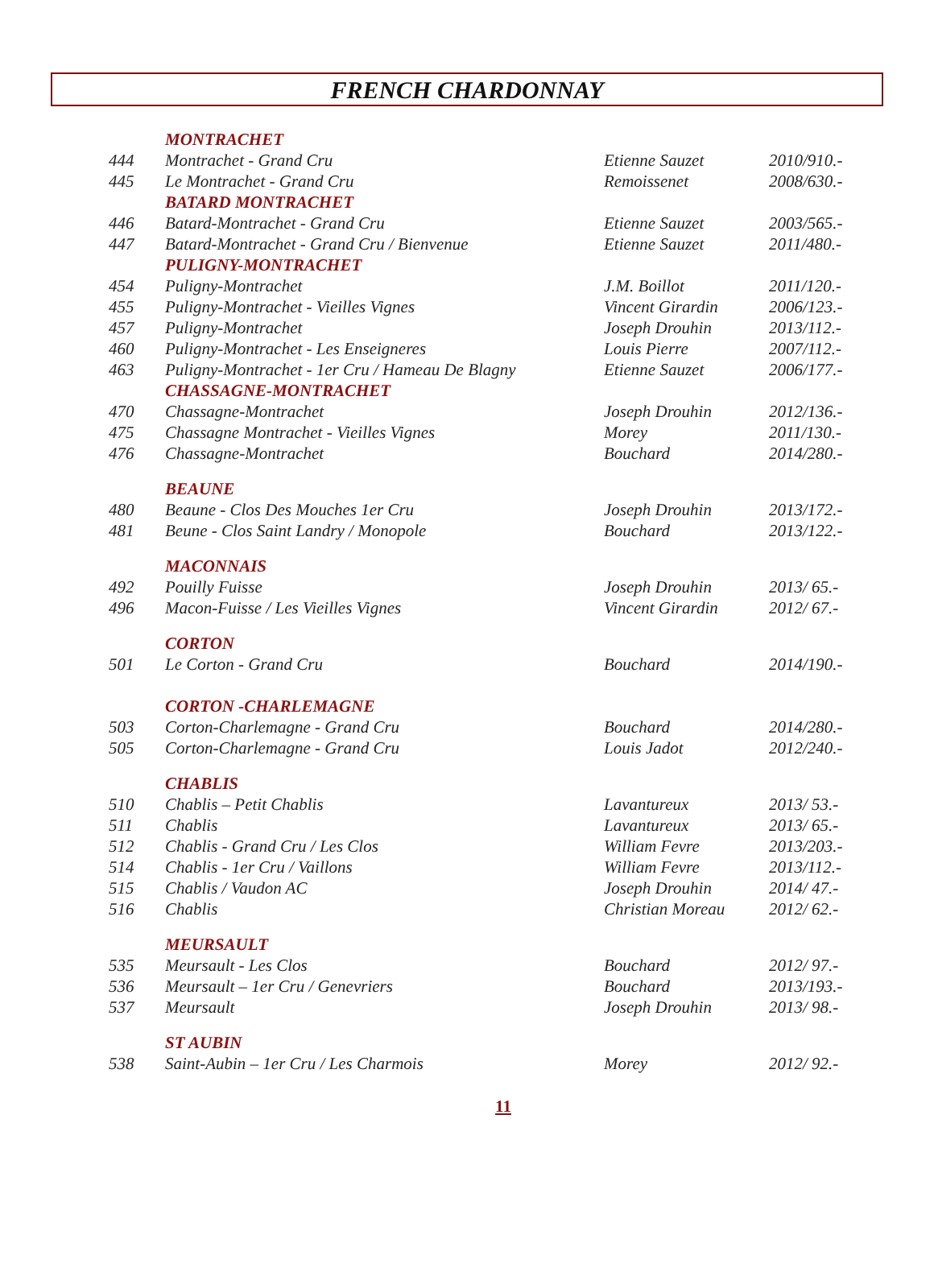FRENCH CHARDONNAY
| | MONTRACHET | | |
| 444 | Montrachet - Grand Cru | Etienne Sauzet | 2010/910.- |
| 445 | Le Montrachet - Grand Cru | Remoissenet | 2008/630.- |
| | BATARD MONTRACHET | | |
| 446 | Batard-Montrachet - Grand Cru | Etienne Sauzet | 2003/565.- |
| 447 | Batard-Montrachet - Grand Cru / Bienvenue | Etienne Sauzet | 2011/480.- |
| | PULIGNY-MONTRACHET | | |
| 454 | Puligny-Montrachet | J.M. Boillot | 2011/120.- |
| 455 | Puligny-Montrachet - Vieilles Vignes | Vincent Girardin | 2006/123.- |
| 457 | Puligny-Montrachet | Joseph Drouhin | 2013/112.- |
| 460 | Puligny-Montrachet - Les Enseigneres | Louis Pierre | 2007/112.- |
| 463 | Puligny-Montrachet - 1er Cru / Hameau De Blagny | Etienne Sauzet | 2006/177.- |
| | CHASSAGNE-MONTRACHET | | |
| 470 | Chassagne-Montrachet | Joseph Drouhin | 2012/136.- |
| 475 | Chassagne Montrachet - Vieilles Vignes | Morey | 2011/130.- |
| 476 | Chassagne-Montrachet | Bouchard | 2014/280.- |
| | BEAUNE | | |
| 480 | Beaune - Clos Des Mouches 1er Cru | Joseph Drouhin | 2013/172.- |
| 481 | Beune - Clos Saint Landry / Monopole | Bouchard | 2013/122.- |
| | MACONNAIS | | |
| 492 | Pouilly Fuisse | Joseph Drouhin | 2013/ 65.- |
| 496 | Macon-Fuisse / Les Vieilles Vignes | Vincent Girardin | 2012/ 67.- |
| | CORTON | | |
| 501 | Le Corton - Grand Cru | Bouchard | 2014/190.- |
| | CORTON -CHARLEMAGNE | | |
| 503 | Corton-Charlemagne - Grand Cru | Bouchard | 2014/280.- |
| 505 | Corton-Charlemagne - Grand Cru | Louis Jadot | 2012/240.- |
| | CHABLIS | | |
| 510 | Chablis – Petit Chablis | Lavantureux | 2013/ 53.- |
| 511 | Chablis | Lavantureux | 2013/ 65.- |
| 512 | Chablis - Grand Cru / Les Clos | William Fevre | 2013/203.- |
| 514 | Chablis - 1er Cru / Vaillons | William Fevre | 2013/112.- |
| 515 | Chablis / Vaudon AC | Joseph Drouhin | 2014/ 47.- |
| 516 | Chablis | Christian Moreau | 2012/ 62.- |
| | MEURSAULT | | |
| 535 | Meursault - Les Clos | Bouchard | 2012/ 97.- |
| 536 | Meursault – 1er Cru / Genevriers | Bouchard | 2013/193.- |
| 537 | Meursault | Joseph Drouhin | 2013/ 98.- |
| | ST AUBIN | | |
| 538 | Saint-Aubin – 1er Cru / Les Charmois | Morey | 2012/ 92.- |
11